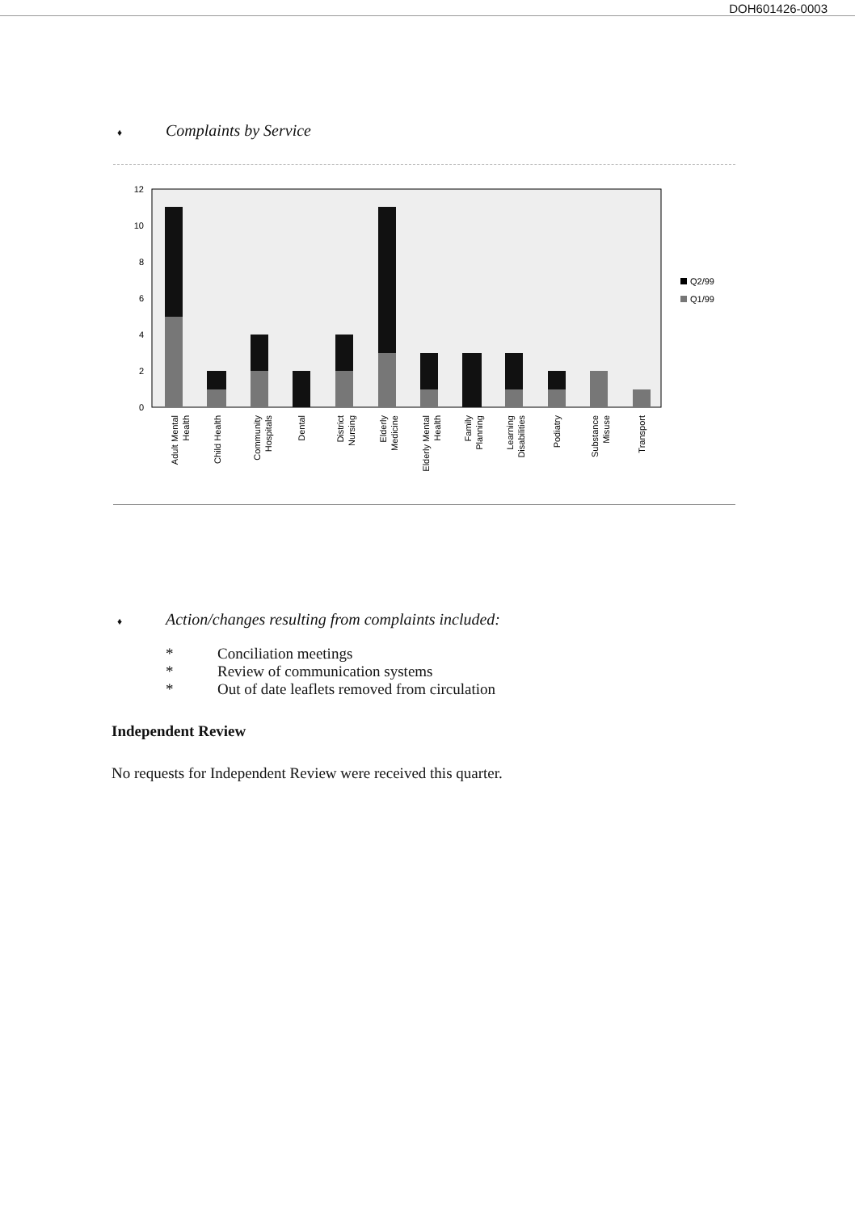DOH601426-0003
♦ Complaints by Service
12
10
8
6
4
2
0
Q2/99
Q1/99
Adult Mental
Health
Child Health
Community
Hospitals
Dental
District
Nursing
Elderly
Medicine
Elderly Mental
Health
Family
Planning
Learning
Disabilities
Podiatry
Substance
Misuse
Transport
♦ Action/changes resulting from complaints included:
* Conciliation meetings
* Review of communication systems
* Out of date leaflets removed from circulation
Independent Review
No requests for Independent Review were received this quarter.